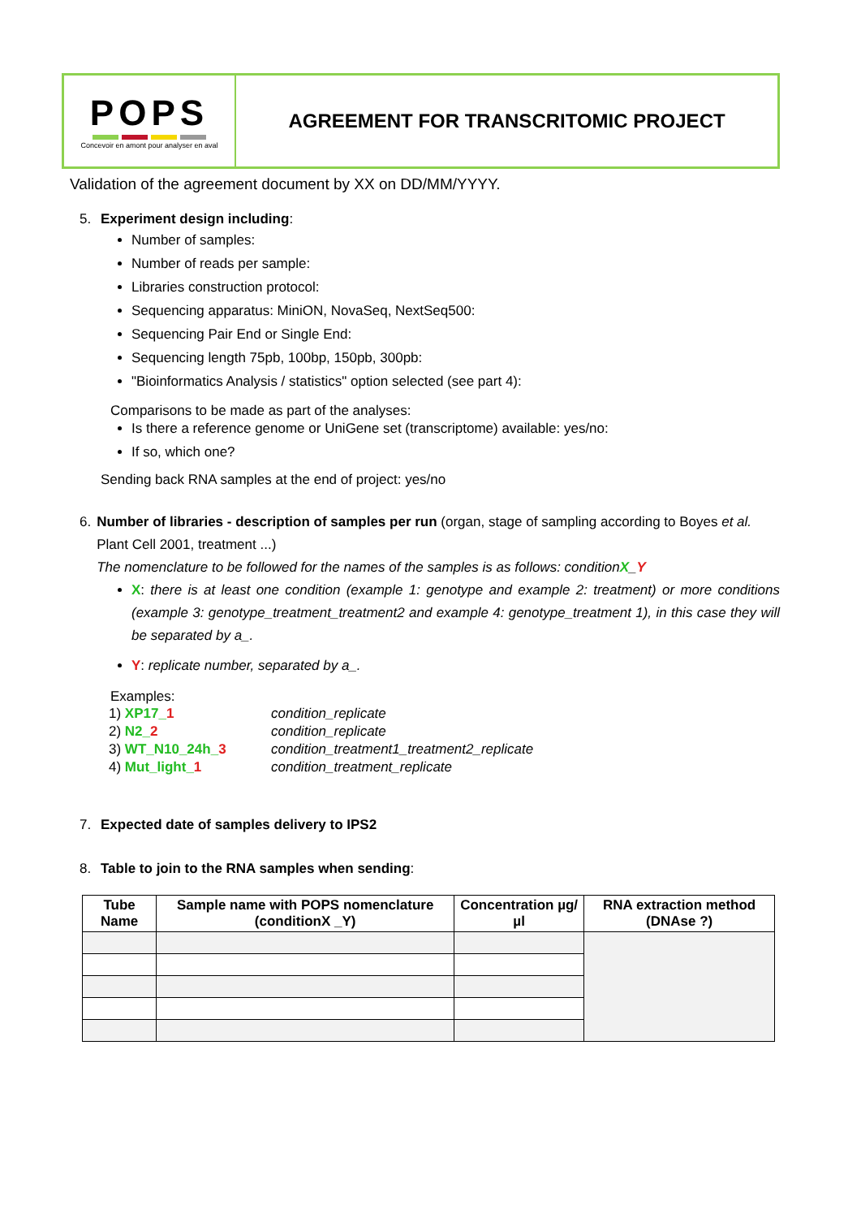POPS
Concevoir en amont pour analyser en aval
AGREEMENT FOR TRANSCRITOMIC PROJECT
Validation of the agreement document by XX on DD/MM/YYYY.
5. Experiment design including:
Number of samples:
Number of reads per sample:
Libraries construction protocol:
Sequencing apparatus: MiniON, NovaSeq, NextSeq500:
Sequencing Pair End or Single End:
Sequencing length 75pb, 100bp, 150pb, 300pb:
"Bioinformatics Analysis / statistics" option selected (see part 4):
Comparisons to be made as part of the analyses:
Is there a reference genome or UniGene set (transcriptome) available: yes/no:
If so, which one?
Sending back RNA samples at the end of project: yes/no
6. Number of libraries - description of samples per run (organ, stage of sampling according to Boyes et al. Plant Cell 2001, treatment ...)
The nomenclature to be followed for the names of the samples is as follows: conditionX_Y
X: there is at least one condition (example 1: genotype and example 2: treatment) or more conditions (example 3: genotype_treatment_treatment2 and example 4: genotype_treatment 1), in this case they will be separated by a_.
Y: replicate number, separated by a_.
Examples:
| 1) XP17_ 1 | condition_replicate |
| 2) N2_ 2 | condition_replicate |
| 3) WT_N10_24h_ 3 | condition_treatment1_treatment2_replicate |
| 4) Mut_light_ 1 | condition_treatment_replicate |
7. Expected date of samples delivery to IPS2
8. Table to join to the RNA samples when sending:
| Tube Name | Sample name with POPS nomenclature (conditionX _Y) | Concentration µg/µl | RNA extraction method (DNAse ?) |
| --- | --- | --- | --- |